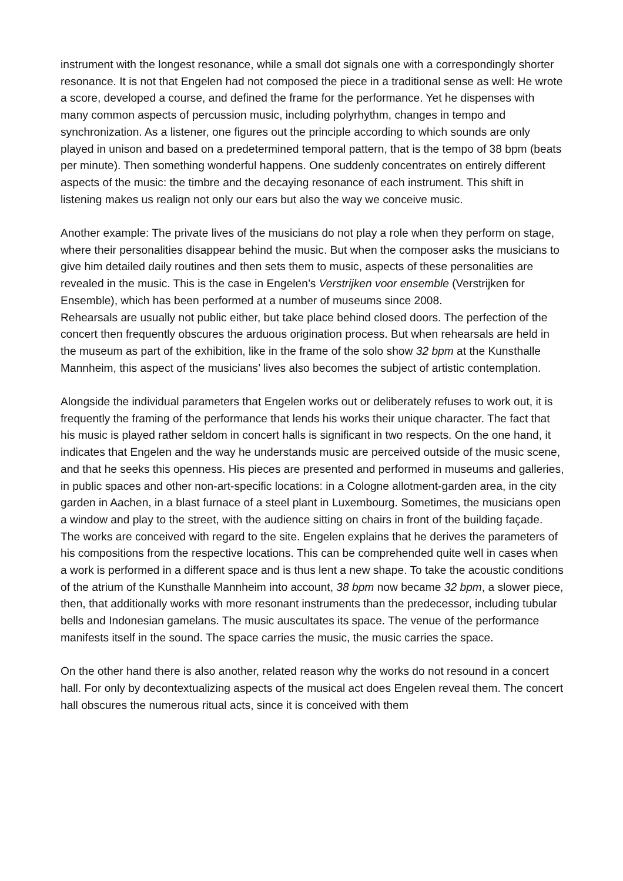instrument with the longest resonance, while a small dot signals one with a correspondingly shorter resonance. It is not that Engelen had not composed the piece in a traditional sense as well: He wrote a score, developed a course, and defined the frame for the performance. Yet he dispenses with many common aspects of percussion music, including polyrhythm, changes in tempo and synchronization. As a listener, one figures out the principle according to which sounds are only played in unison and based on a predetermined temporal pattern, that is the tempo of 38 bpm (beats per minute). Then something wonderful happens. One suddenly concentrates on entirely different aspects of the music: the timbre and the decaying resonance of each instrument. This shift in listening makes us realign not only our ears but also the way we conceive music.
Another example: The private lives of the musicians do not play a role when they perform on stage, where their personalities disappear behind the music. But when the composer asks the musicians to give him detailed daily routines and then sets them to music, aspects of these personalities are revealed in the music. This is the case in Engelen’s Verstrijken voor ensemble (Verstrijken for Ensemble), which has been performed at a number of museums since 2008.
Rehearsals are usually not public either, but take place behind closed doors. The perfection of the concert then frequently obscures the arduous origination process. But when rehearsals are held in the museum as part of the exhibition, like in the frame of the solo show 32 bpm at the Kunsthalle Mannheim, this aspect of the musicians’ lives also becomes the subject of artistic contemplation.
Alongside the individual parameters that Engelen works out or deliberately refuses to work out, it is frequently the framing of the performance that lends his works their unique character. The fact that his music is played rather seldom in concert halls is significant in two respects. On the one hand, it indicates that Engelen and the way he understands music are perceived outside of the music scene, and that he seeks this openness. His pieces are presented and performed in museums and galleries, in public spaces and other non-art-specific locations: in a Cologne allotment-garden area, in the city garden in Aachen, in a blast furnace of a steel plant in Luxembourg. Sometimes, the musicians open a window and play to the street, with the audience sitting on chairs in front of the building façade. The works are conceived with regard to the site. Engelen explains that he derives the parameters of his compositions from the respective locations. This can be comprehended quite well in cases when a work is performed in a different space and is thus lent a new shape. To take the acoustic conditions of the atrium of the Kunsthalle Mannheim into account, 38 bpm now became 32 bpm, a slower piece, then, that additionally works with more resonant instruments than the predecessor, including tubular bells and Indonesian gamelans. The music auscultates its space. The venue of the performance manifests itself in the sound. The space carries the music, the music carries the space.
On the other hand there is also another, related reason why the works do not resound in a concert hall. For only by decontextualizing aspects of the musical act does Engelen reveal them. The concert hall obscures the numerous ritual acts, since it is conceived with them